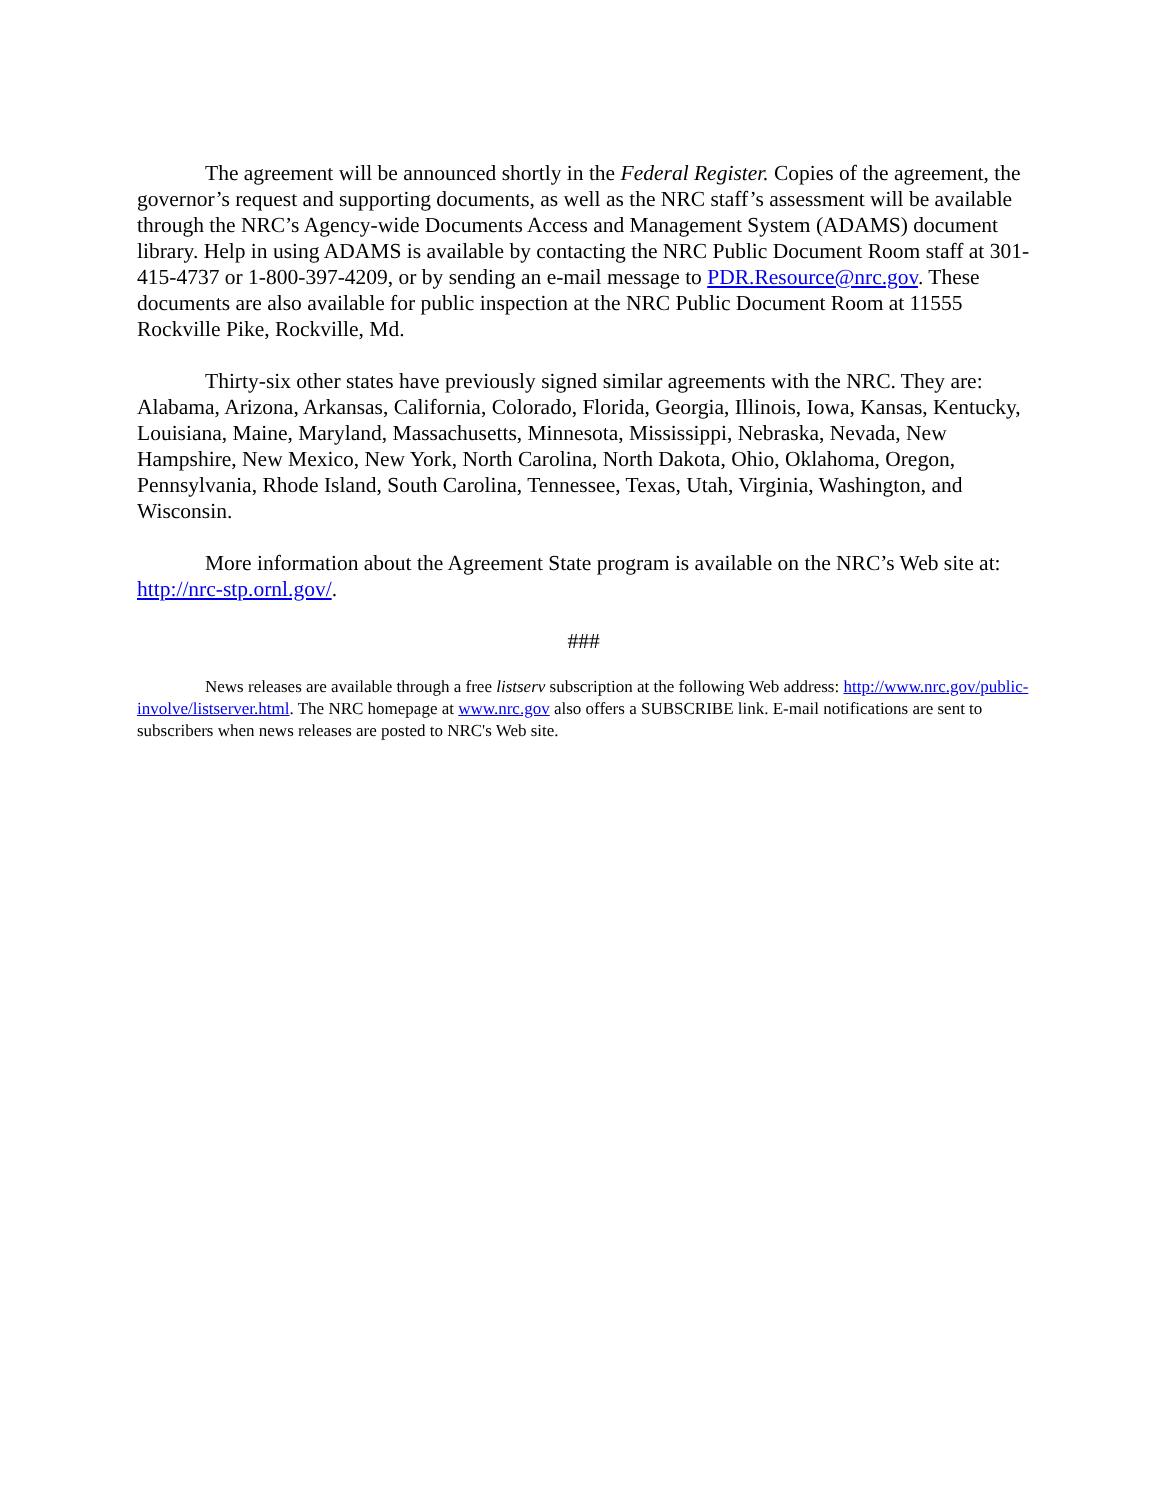The agreement will be announced shortly in the Federal Register. Copies of the agreement, the governor’s request and supporting documents, as well as the NRC staff’s assessment will be available through the NRC’s Agency-wide Documents Access and Management System (ADAMS) document library. Help in using ADAMS is available by contacting the NRC Public Document Room staff at 301-415-4737 or 1-800-397-4209, or by sending an e-mail message to PDR.Resource@nrc.gov. These documents are also available for public inspection at the NRC Public Document Room at 11555 Rockville Pike, Rockville, Md.
Thirty-six other states have previously signed similar agreements with the NRC. They are: Alabama, Arizona, Arkansas, California, Colorado, Florida, Georgia, Illinois, Iowa, Kansas, Kentucky, Louisiana, Maine, Maryland, Massachusetts, Minnesota, Mississippi, Nebraska, Nevada, New Hampshire, New Mexico, New York, North Carolina, North Dakota, Ohio, Oklahoma, Oregon, Pennsylvania, Rhode Island, South Carolina, Tennessee, Texas, Utah, Virginia, Washington, and Wisconsin.
More information about the Agreement State program is available on the NRC’s Web site at: http://nrc-stp.ornl.gov/.
###
News releases are available through a free listserv subscription at the following Web address: http://www.nrc.gov/public-involve/listserver.html. The NRC homepage at www.nrc.gov also offers a SUBSCRIBE link. E-mail notifications are sent to subscribers when news releases are posted to NRC's Web site.